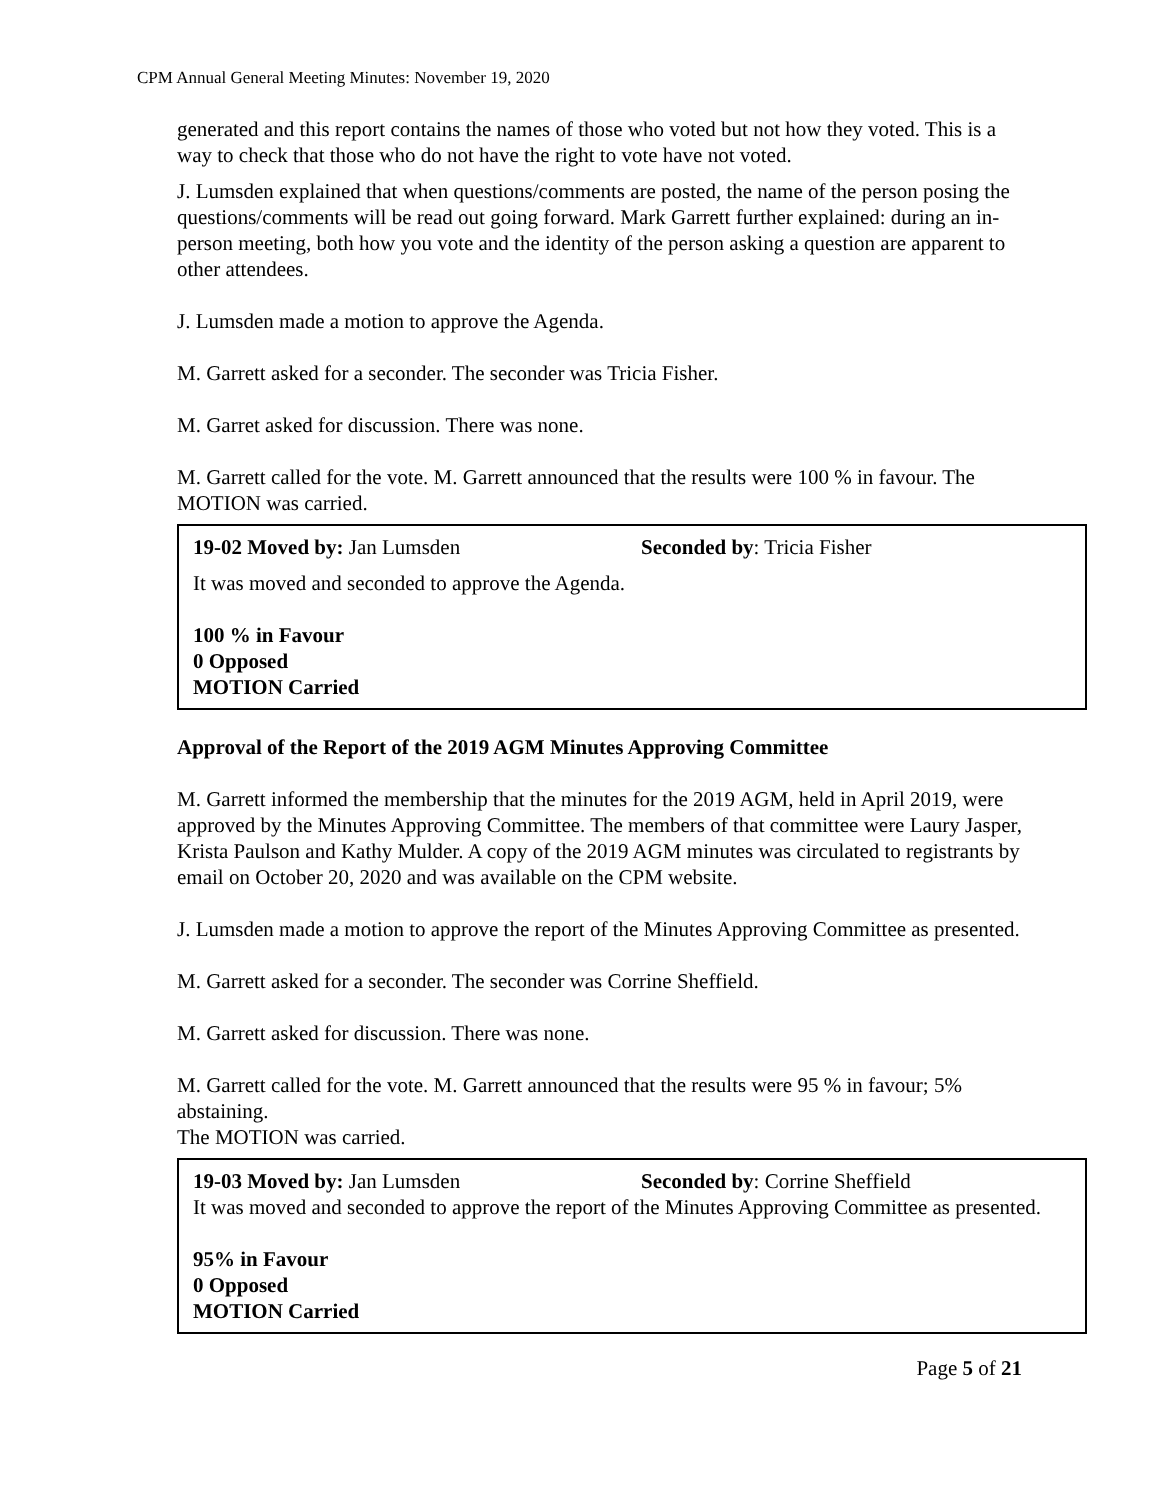CPM Annual General Meeting Minutes: November 19, 2020
generated and this report contains the names of those who voted but not how they voted. This is a way to check that those who do not have the right to vote have not voted.
J. Lumsden explained that when questions/comments are posted, the name of the person posing the questions/comments will be read out going forward. Mark Garrett further explained: during an in-person meeting, both how you vote and the identity of the person asking a question are apparent to other attendees.
J. Lumsden made a motion to approve the Agenda.
M. Garrett asked for a seconder. The seconder was Tricia Fisher.
M. Garret asked for discussion. There was none.
M. Garrett called for the vote. M. Garrett announced that the results were 100 % in favour. The MOTION was carried.
19-02 Moved by: Jan Lumsden Seconded by: Tricia Fisher
It was moved and seconded to approve the Agenda.
100 % in Favour
0 Opposed
MOTION Carried
Approval of the Report of the 2019 AGM Minutes Approving Committee
M. Garrett informed the membership that the minutes for the 2019 AGM, held in April 2019, were approved by the Minutes Approving Committee. The members of that committee were Laury Jasper, Krista Paulson and Kathy Mulder. A copy of the 2019 AGM minutes was circulated to registrants by email on October 20, 2020 and was available on the CPM website.
J. Lumsden made a motion to approve the report of the Minutes Approving Committee as presented.
M. Garrett asked for a seconder. The seconder was Corrine Sheffield.
M. Garrett asked for discussion. There was none.
M. Garrett called for the vote. M. Garrett announced that the results were 95 % in favour; 5% abstaining.
The MOTION was carried.
19-03 Moved by: Jan Lumsden Seconded by: Corrine Sheffield
It was moved and seconded to approve the report of the Minutes Approving Committee as presented.
95% in Favour
0 Opposed
MOTION Carried
Page 5 of 21